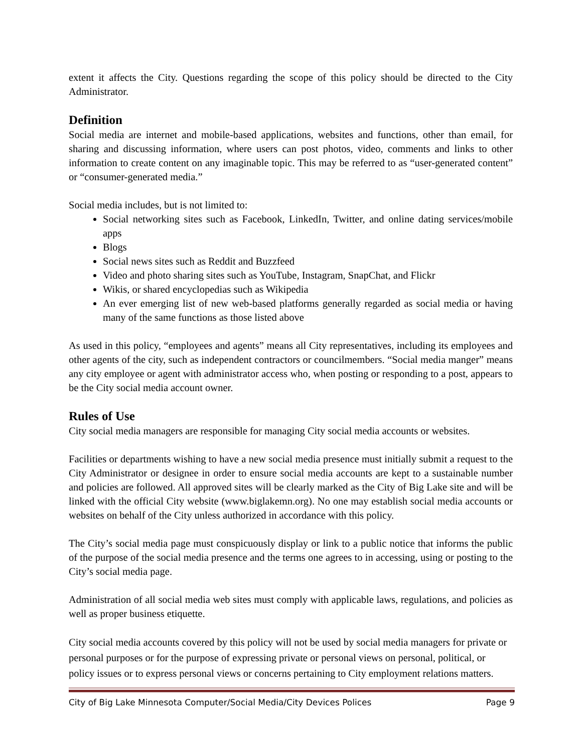extent it affects the City. Questions regarding the scope of this policy should be directed to the City Administrator.
Definition
Social media are internet and mobile-based applications, websites and functions, other than email, for sharing and discussing information, where users can post photos, video, comments and links to other information to create content on any imaginable topic. This may be referred to as “user-generated content” or “consumer-generated media.”
Social media includes, but is not limited to:
Social networking sites such as Facebook, LinkedIn, Twitter, and online dating services/mobile apps
Blogs
Social news sites such as Reddit and Buzzfeed
Video and photo sharing sites such as YouTube, Instagram, SnapChat, and Flickr
Wikis, or shared encyclopedias such as Wikipedia
An ever emerging list of new web-based platforms generally regarded as social media or having many of the same functions as those listed above
As used in this policy, “employees and agents” means all City representatives, including its employees and other agents of the city, such as independent contractors or councilmembers. “Social media manger” means any city employee or agent with administrator access who, when posting or responding to a post, appears to be the City social media account owner.
Rules of Use
City social media managers are responsible for managing City social media accounts or websites.
Facilities or departments wishing to have a new social media presence must initially submit a request to the City Administrator or designee in order to ensure social media accounts are kept to a sustainable number and policies are followed. All approved sites will be clearly marked as the City of Big Lake site and will be linked with the official City website (www.biglakemn.org). No one may establish social media accounts or websites on behalf of the City unless authorized in accordance with this policy.
The City’s social media page must conspicuously display or link to a public notice that informs the public of the purpose of the social media presence and the terms one agrees to in accessing, using or posting to the City’s social media page.
Administration of all social media web sites must comply with applicable laws, regulations, and policies as well as proper business etiquette.
City social media accounts covered by this policy will not be used by social media managers for private or personal purposes or for the purpose of expressing private or personal views on personal, political, or policy issues or to express personal views or concerns pertaining to City employment relations matters.
City of Big Lake Minnesota Computer/Social Media/City Devices Polices Page 9